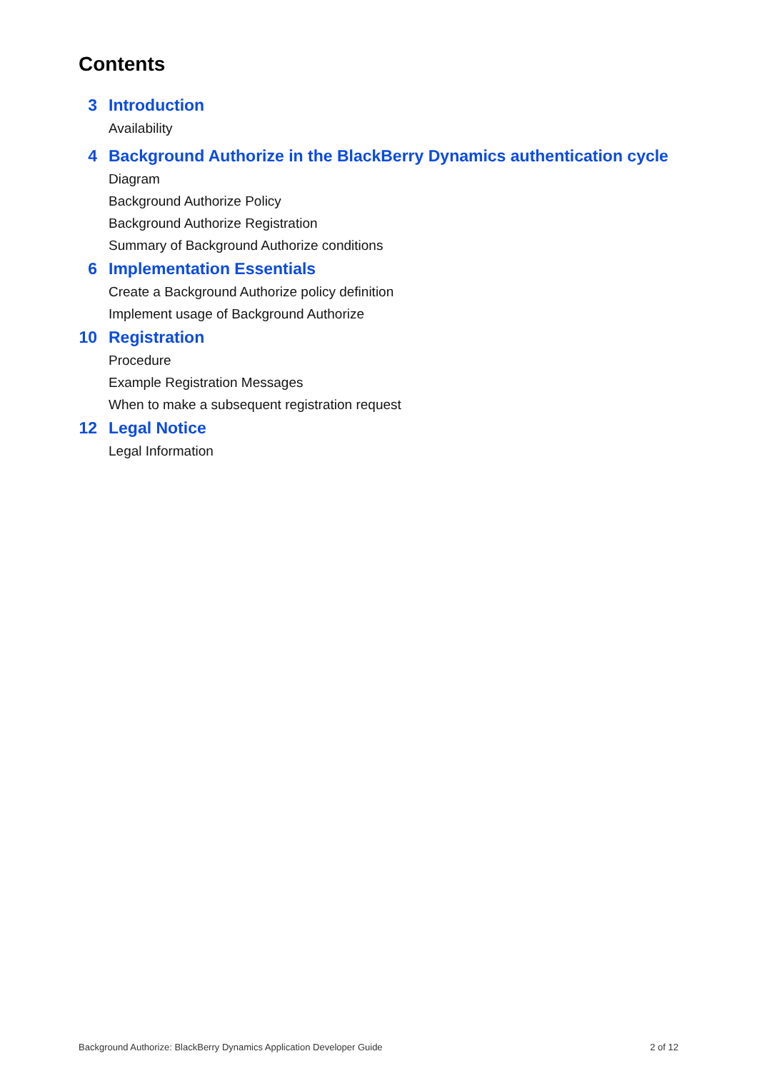Contents
3 Introduction
Availability
4 Background Authorize in the BlackBerry Dynamics authentication cycle
Diagram
Background Authorize Policy
Background Authorize Registration
Summary of Background Authorize conditions
6 Implementation Essentials
Create a Background Authorize policy definition
Implement usage of Background Authorize
10 Registration
Procedure
Example Registration Messages
When to make a subsequent registration request
12 Legal Notice
Legal Information
Background Authorize: BlackBerry Dynamics Application Developer Guide 2 of 12